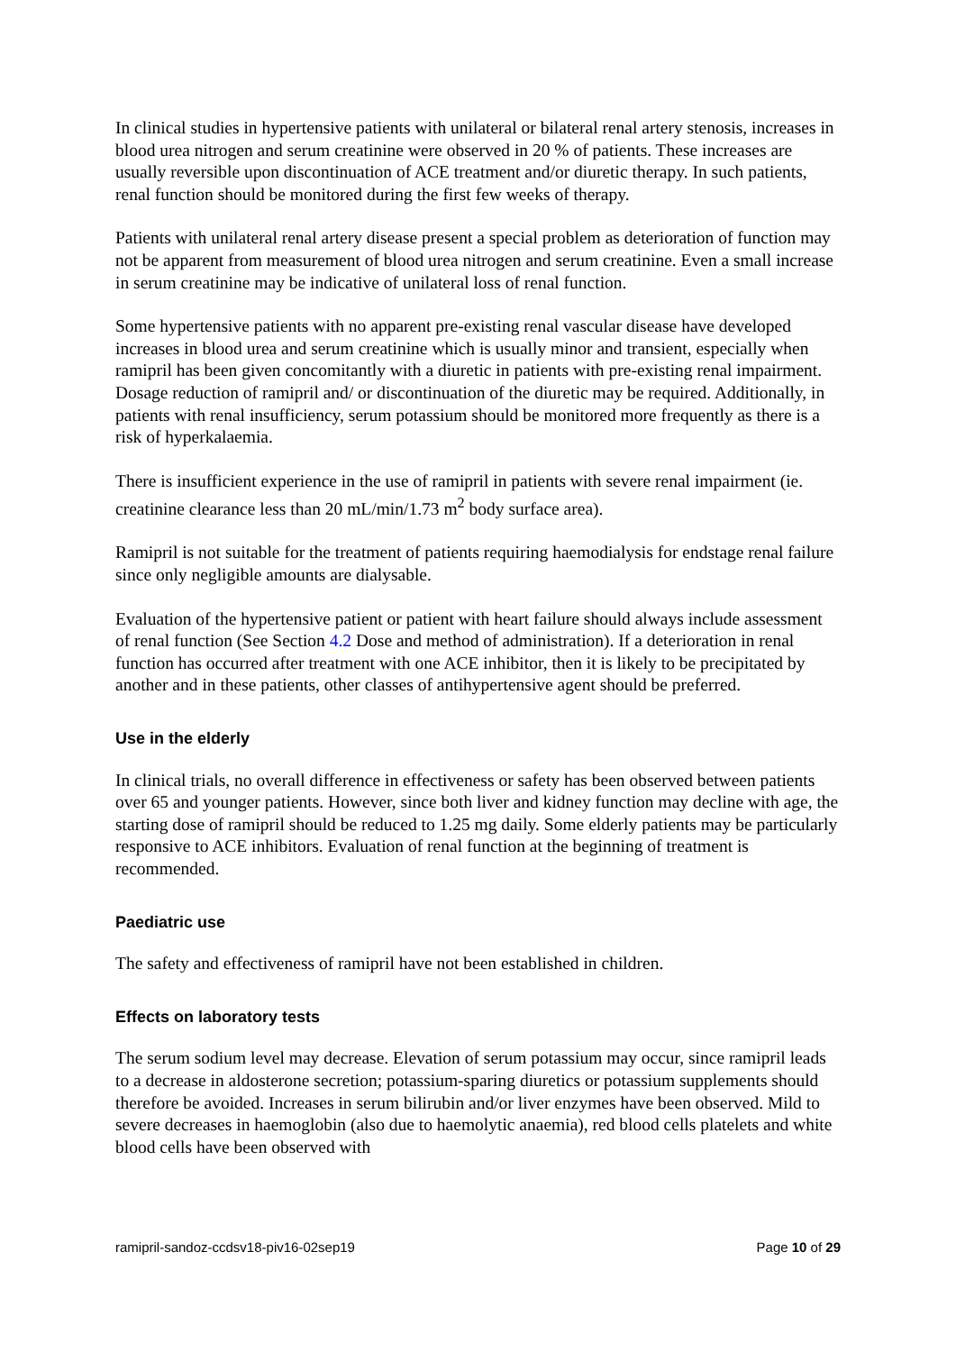In clinical studies in hypertensive patients with unilateral or bilateral renal artery stenosis, increases in blood urea nitrogen and serum creatinine were observed in 20 % of patients. These increases are usually reversible upon discontinuation of ACE treatment and/or diuretic therapy. In such patients, renal function should be monitored during the first few weeks of therapy.
Patients with unilateral renal artery disease present a special problem as deterioration of function may not be apparent from measurement of blood urea nitrogen and serum creatinine. Even a small increase in serum creatinine may be indicative of unilateral loss of renal function.
Some hypertensive patients with no apparent pre-existing renal vascular disease have developed increases in blood urea and serum creatinine which is usually minor and transient, especially when ramipril has been given concomitantly with a diuretic in patients with pre-existing renal impairment. Dosage reduction of ramipril and/ or discontinuation of the diuretic may be required. Additionally, in patients with renal insufficiency, serum potassium should be monitored more frequently as there is a risk of hyperkalaemia.
There is insufficient experience in the use of ramipril in patients with severe renal impairment (ie. creatinine clearance less than 20 mL/min/1.73 m<sup>2</sup> body surface area).
Ramipril is not suitable for the treatment of patients requiring haemodialysis for endstage renal failure since only negligible amounts are dialysable.
Evaluation of the hypertensive patient or patient with heart failure should always include assessment of renal function (See Section 4.2 Dose and method of administration). If a deterioration in renal function has occurred after treatment with one ACE inhibitor, then it is likely to be precipitated by another and in these patients, other classes of antihypertensive agent should be preferred.
Use in the elderly
In clinical trials, no overall difference in effectiveness or safety has been observed between patients over 65 and younger patients. However, since both liver and kidney function may decline with age, the starting dose of ramipril should be reduced to 1.25 mg daily. Some elderly patients may be particularly responsive to ACE inhibitors. Evaluation of renal function at the beginning of treatment is recommended.
Paediatric use
The safety and effectiveness of ramipril have not been established in children.
Effects on laboratory tests
The serum sodium level may decrease. Elevation of serum potassium may occur, since ramipril leads to a decrease in aldosterone secretion; potassium-sparing diuretics or potassium supplements should therefore be avoided. Increases in serum bilirubin and/or liver enzymes have been observed. Mild to severe decreases in haemoglobin (also due to haemolytic anaemia), red blood cells platelets and white blood cells have been observed with
ramipril-sandoz-ccdsv18-piv16-02sep19 Page 10 of 29